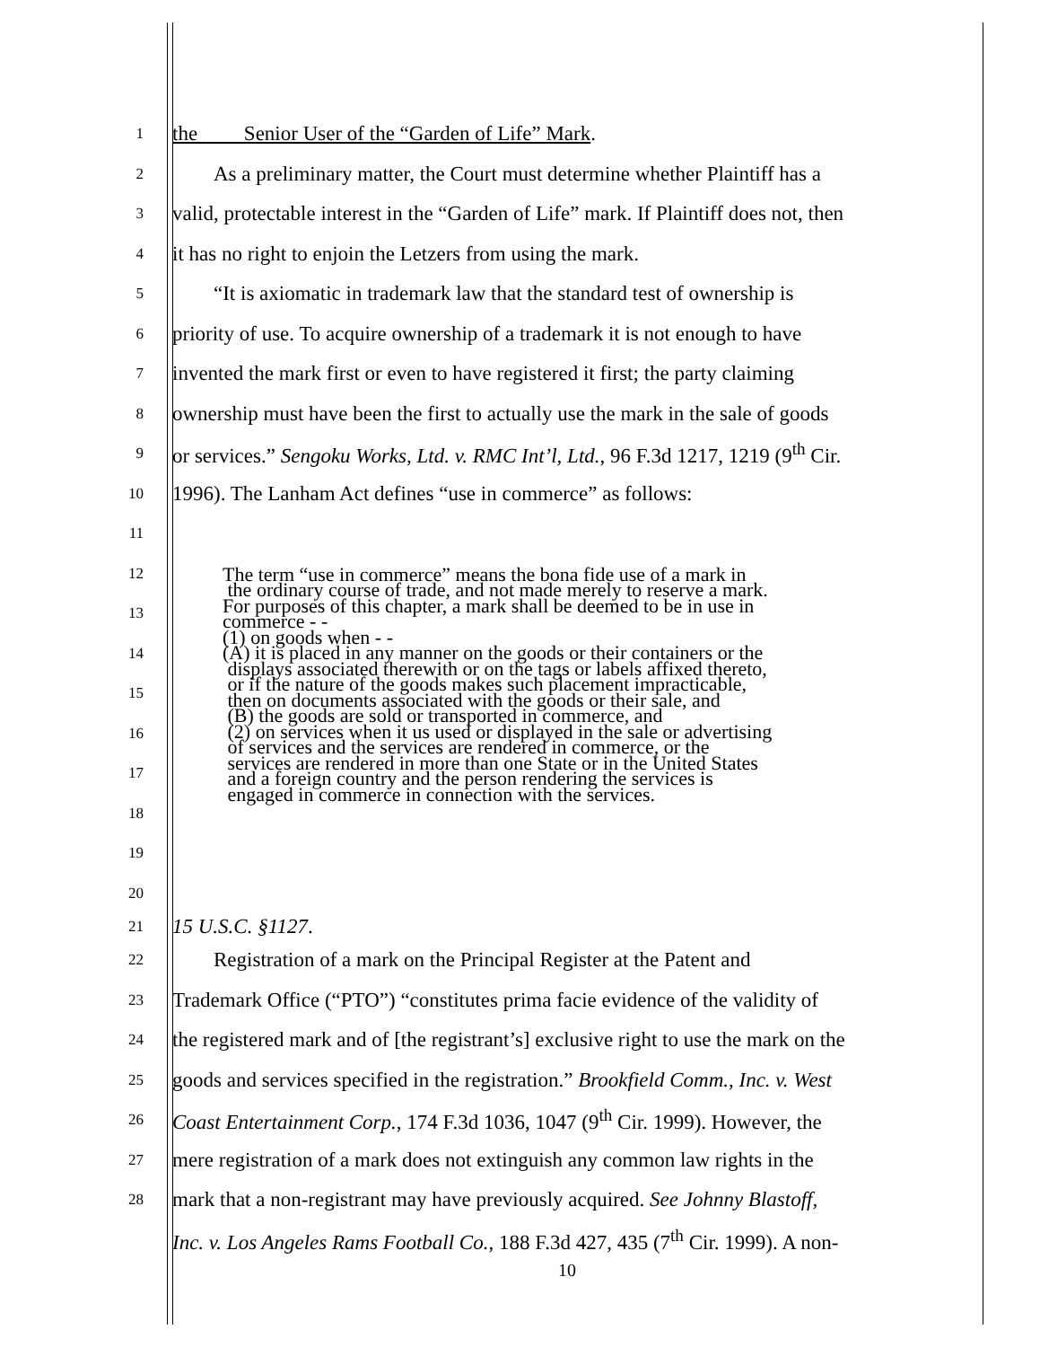1
the Senior User of the “Garden of Life” Mark.
2
As a preliminary matter, the Court must determine whether Plaintiff has a
3
valid, protectable interest in the “Garden of Life” mark. If Plaintiff does not, then
4
it has no right to enjoin the Letzers from using the mark.
5
“It is axiomatic in trademark law that the standard test of ownership is
6
priority of use. To acquire ownership of a trademark it is not enough to have
7
invented the mark first or even to have registered it first; the party claiming
8
ownership must have been the first to actually use the mark in the sale of goods
9
or services.” Sengoku Works, Ltd. v. RMC Int’l, Ltd., 96 F.3d 1217, 1219 (9<sup>th</sup> Cir.
10
1996). The Lanham Act defines “use in commerce” as follows:
11
12
13
14
15
16
17
18
19
The term “use in commerce” means the bona fide use of a mark in
the ordinary course of trade, and not made merely to reserve a mark.
For purposes of this chapter, a mark shall be deemed to be in use in
commerce - -
(1) on goods when - -
(A) it is placed in any manner on the goods or their containers or the
displays associated therewith or on the tags or labels affixed thereto,
or if the nature of the goods makes such placement impracticable,
then on documents associated with the goods or their sale, and
(B) the goods are sold or transported in commerce, and
(2) on services when it us used or displayed in the sale or advertising
of services and the services are rendered in commerce, or the
services are rendered in more than one State or in the United States
and a foreign country and the person rendering the services is
engaged in commerce in connection with the services.
20
21
15 U.S.C. §1127.
22
Registration of a mark on the Principal Register at the Patent and
23
Trademark Office (“PTO”) “constitutes prima facie evidence of the validity of
24
the registered mark and of [the registrant’s] exclusive right to use the mark on the
25
goods and services specified in the registration.” Brookfield Comm., Inc. v. West
26
Coast Entertainment Corp., 174 F.3d 1036, 1047 (9<sup>th</sup> Cir. 1999). However, the
27
mere registration of a mark does not extinguish any common law rights in the
28
mark that a non-registrant may have previously acquired. See Johnny Blastoff,
Inc. v. Los Angeles Rams Football Co., 188 F.3d 427, 435 (7<sup>th</sup> Cir. 1999). A non-
10